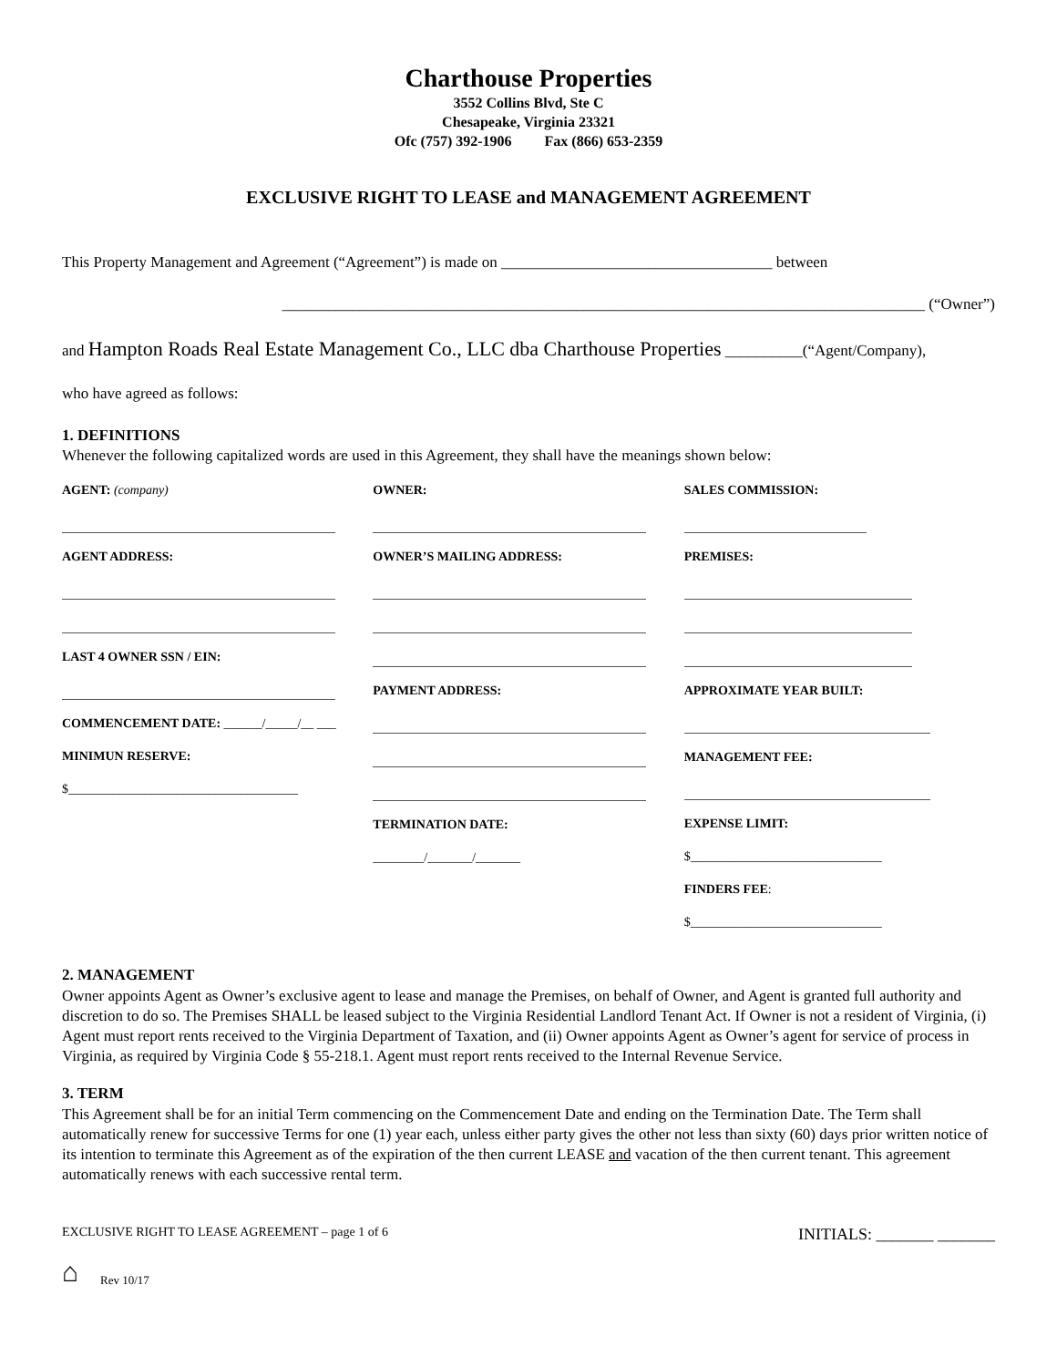Charthouse Properties
3552 Collins Blvd, Ste C
Chesapeake, Virginia 23321
Ofc (757) 392-1906 Fax (866) 653-2359
EXCLUSIVE RIGHT TO LEASE and MANAGEMENT AGREEMENT
This Property Management and Agreement (“Agreement”) is made on ___________________________________ between
___________________________________________________________________________________ (“Owner”)
and Hampton Roads Real Estate Management Co., LLC dba Charthouse Properties __________(“Agent/Company),
who have agreed as follows:
1. DEFINITIONS
Whenever the following capitalized words are used in this Agreement, they shall have the meanings shown below:
AGENT: (company)
AGENT ADDRESS:
LAST 4 OWNER SSN / EIN:
COMMENCEMENT DATE: ______/_____/__ ___
MINIMUN RESERVE:
$____________________________________
OWNER:
OWNER’S MAILING ADDRESS:
PAYMENT ADDRESS:
TERMINATION DATE:
________/_______/_______
SALES COMMISSION:
PREMISES:
APPROXIMATE YEAR BUILT:
MANAGEMENT FEE:
EXPENSE LIMIT:
$______________________________
FINDERS FEE:
$______________________________
2. MANAGEMENT
Owner appoints Agent as Owner’s exclusive agent to lease and manage the Premises, on behalf of Owner, and Agent is granted full authority and discretion to do so. The Premises SHALL be leased subject to the Virginia Residential Landlord Tenant Act. If Owner is not a resident of Virginia, (i) Agent must report rents received to the Virginia Department of Taxation, and (ii) Owner appoints Agent as Owner’s agent for service of process in Virginia, as required by Virginia Code § 55-218.1. Agent must report rents received to the Internal Revenue Service.
3. TERM
This Agreement shall be for an initial Term commencing on the Commencement Date and ending on the Termination Date. The Term shall automatically renew for successive Terms for one (1) year each, unless either party gives the other not less than sixty (60) days prior written notice of its intention to terminate this Agreement as of the expiration of the then current LEASE and vacation of the then current tenant. This agreement automatically renews with each successive rental term.
EXCLUSIVE RIGHT TO LEASE AGREEMENT – page 1 of 6 INITIALS: _______ _______
⌂ Rev 10/17